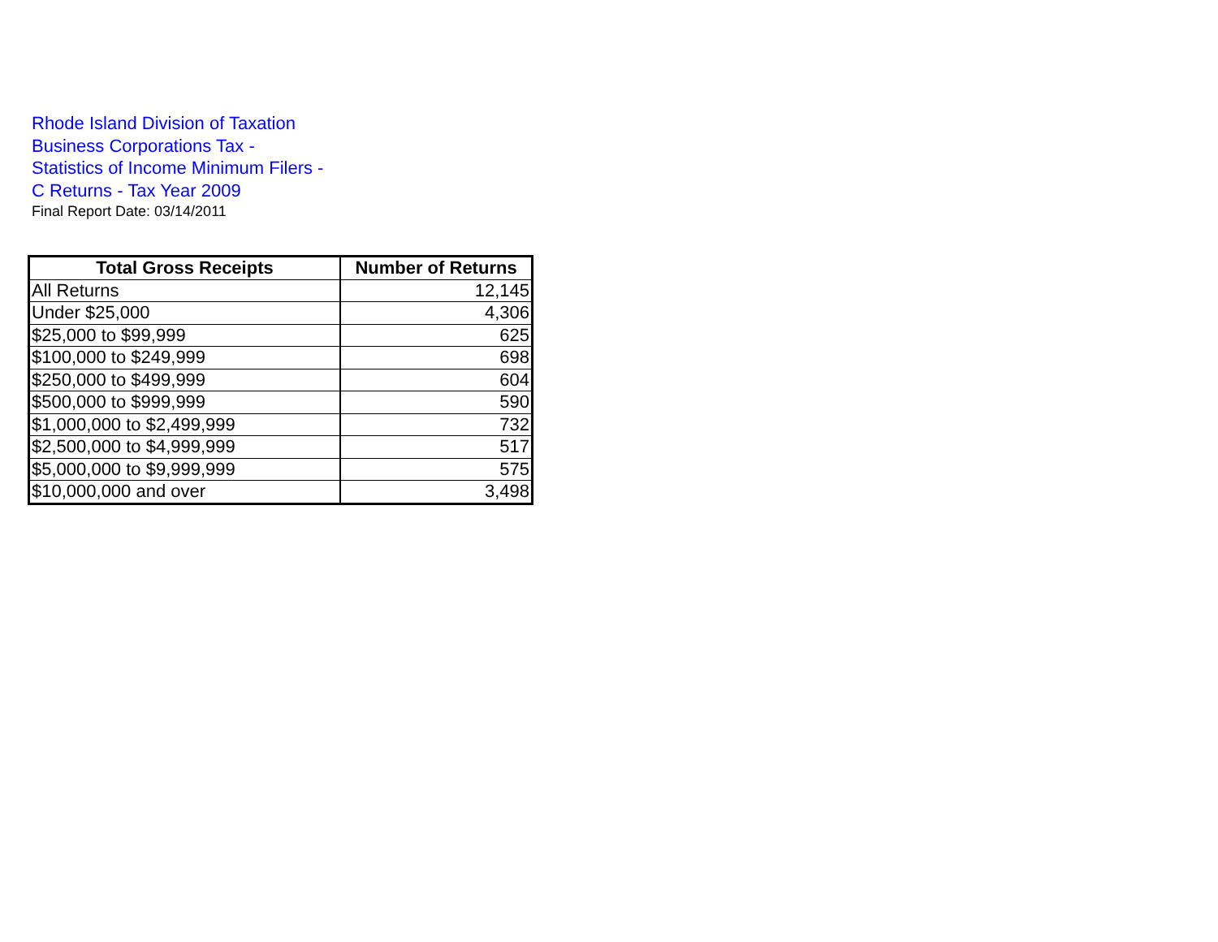Rhode Island Division of Taxation Business Corporations Tax - Statistics of Income Minimum Filers - C Returns - Tax Year 2009
Final Report Date: 03/14/2011
| Total Gross Receipts | Number of Returns |
| --- | --- |
| All Returns | 12,145 |
| Under $25,000 | 4,306 |
| $25,000 to $99,999 | 625 |
| $100,000 to $249,999 | 698 |
| $250,000 to $499,999 | 604 |
| $500,000 to $999,999 | 590 |
| $1,000,000 to $2,499,999 | 732 |
| $2,500,000 to $4,999,999 | 517 |
| $5,000,000 to $9,999,999 | 575 |
| $10,000,000 and over | 3,498 |